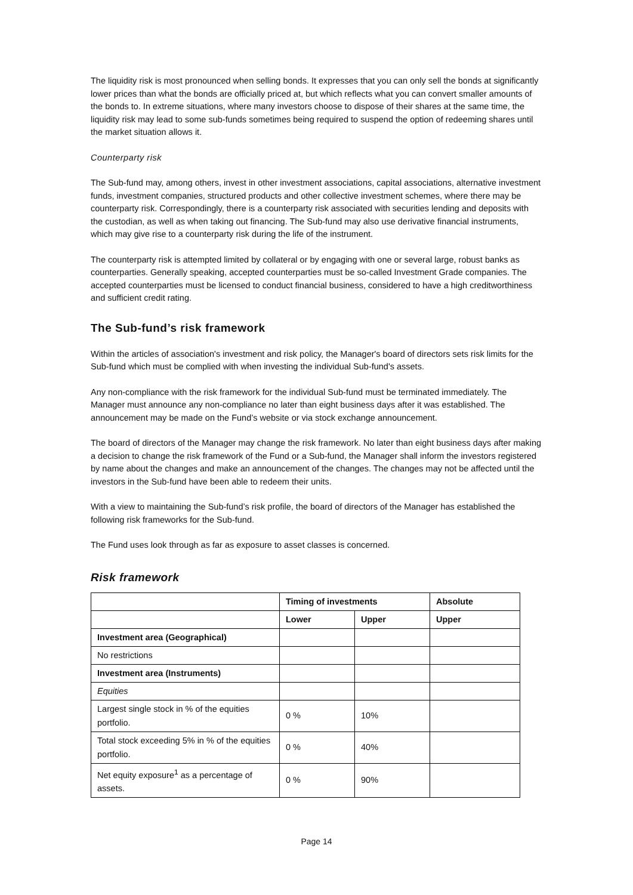The liquidity risk is most pronounced when selling bonds. It expresses that you can only sell the bonds at significantly lower prices than what the bonds are officially priced at, but which reflects what you can convert smaller amounts of the bonds to. In extreme situations, where many investors choose to dispose of their shares at the same time, the liquidity risk may lead to some sub-funds sometimes being required to suspend the option of redeeming shares until the market situation allows it.
Counterparty risk
The Sub-fund may, among others, invest in other investment associations, capital associations, alternative investment funds, investment companies, structured products and other collective investment schemes, where there may be counterparty risk. Correspondingly, there is a counterparty risk associated with securities lending and deposits with the custodian, as well as when taking out financing. The Sub-fund may also use derivative financial instruments, which may give rise to a counterparty risk during the life of the instrument.
The counterparty risk is attempted limited by collateral or by engaging with one or several large, robust banks as counterparties. Generally speaking, accepted counterparties must be so-called Investment Grade companies. The accepted counterparties must be licensed to conduct financial business, considered to have a high creditworthiness and sufficient credit rating.
The Sub-fund’s risk framework
Within the articles of association's investment and risk policy, the Manager's board of directors sets risk limits for the Sub-fund which must be complied with when investing the individual Sub-fund's assets.
Any non-compliance with the risk framework for the individual Sub-fund must be terminated immediately. The Manager must announce any non-compliance no later than eight business days after it was established. The announcement may be made on the Fund’s website or via stock exchange announcement.
The board of directors of the Manager may change the risk framework. No later than eight business days after making a decision to change the risk framework of the Fund or a Sub-fund, the Manager shall inform the investors registered by name about the changes and make an announcement of the changes. The changes may not be affected until the investors in the Sub-fund have been able to redeem their units.
With a view to maintaining the Sub-fund’s risk profile, the board of directors of the Manager has established the following risk frameworks for the Sub-fund.
The Fund uses look through as far as exposure to asset classes is concerned.
Risk framework
| | Timing of investments | | Absolute |
| --- | --- | --- | --- |
| | Lower | Upper | Upper |
| Investment area (Geographical) | | | |
| No restrictions | | | |
| Investment area (Instruments) | | | |
| Equities | | | |
| Largest single stock in % of the equities portfolio. | 0 % | 10% | |
| Total stock exceeding 5% in % of the equities portfolio. | 0 % | 40% | |
| Net equity exposure<sup>1</sup> as a percentage of assets. | 0 % | 90% | |
Page 14